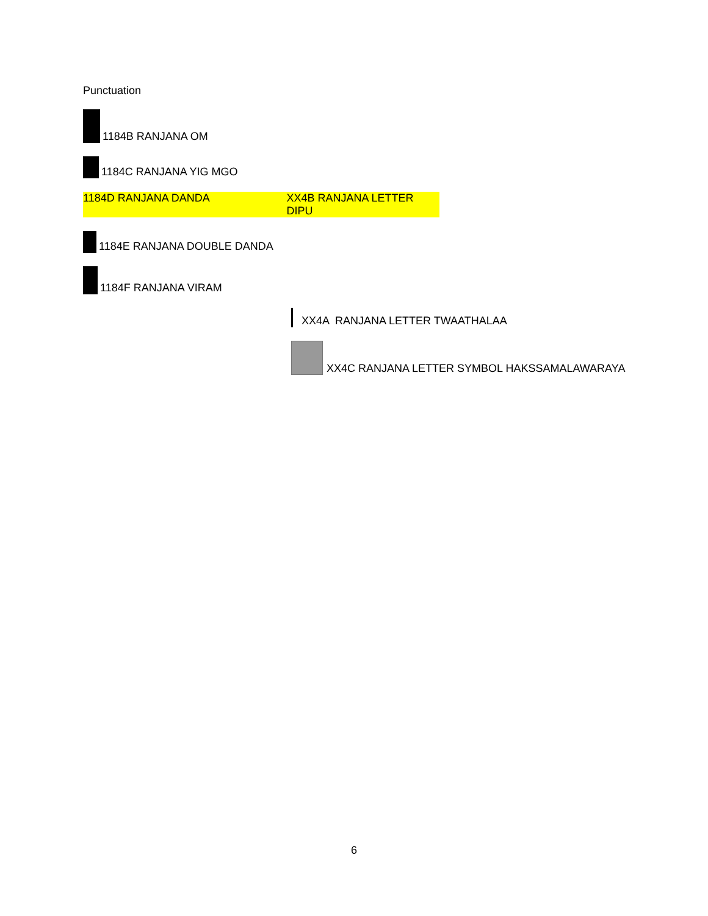Punctuation
1184B RANJANA OM
1184C RANJANA YIG MGO
1184D RANJANA DANDA XX4B RANJANA LETTER DIPU
1184E RANJANA DOUBLE DANDA
1184F RANJANA VIRAM
XX4A RANJANA LETTER TWAATHALAA
XX4C RANJANA LETTER SYMBOL HAKSSAMALAWARAYA
6